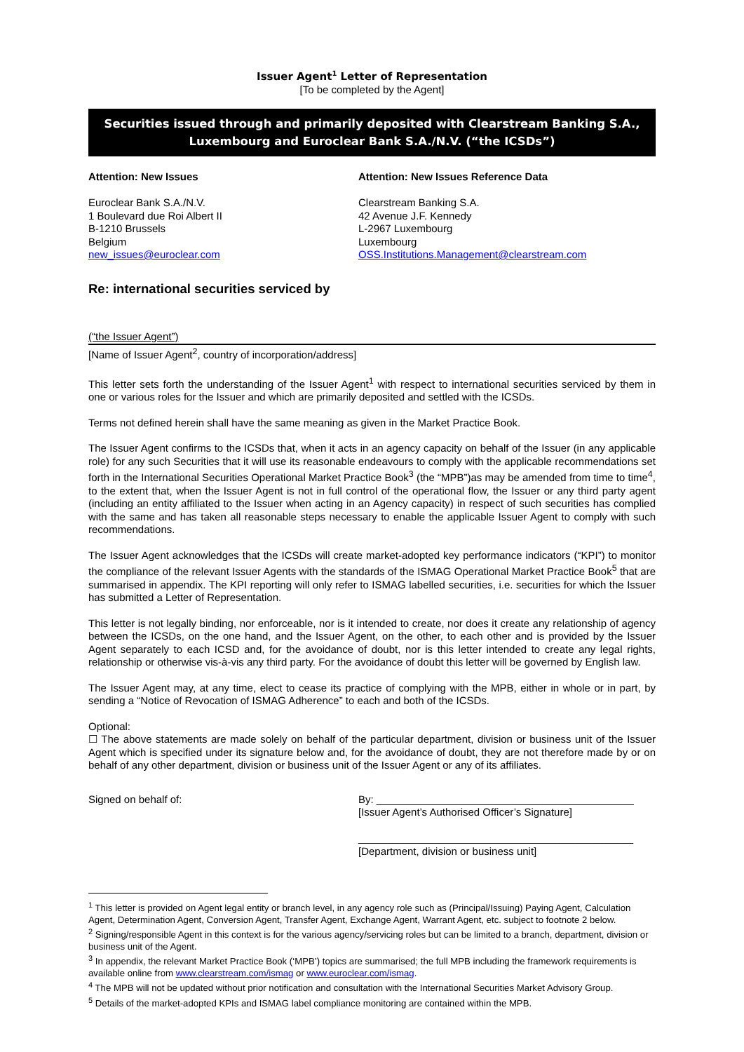Issuer Agent<sup>1</sup> Letter of Representation
[To be completed by the Agent]
Securities issued through and primarily deposited with Clearstream Banking S.A., Luxembourg and Euroclear Bank S.A./N.V. (“the ICSDs”)
Attention: New Issues
Euroclear Bank S.A./N.V.
1 Boulevard due Roi Albert II
B-1210 Brussels
Belgium
new_issues@euroclear.com
Attention: New Issues Reference Data
Clearstream Banking S.A.
42 Avenue J.F. Kennedy
L-2967 Luxembourg
Luxembourg
OSS.Institutions.Management@clearstream.com
Re: international securities serviced by
(“the Issuer Agent”)
[Name of Issuer Agent<sup>2</sup>, country of incorporation/address]
This letter sets forth the understanding of the Issuer Agent<sup>1</sup> with respect to international securities serviced by them in one or various roles for the Issuer and which are primarily deposited and settled with the ICSDs.
Terms not defined herein shall have the same meaning as given in the Market Practice Book.
The Issuer Agent confirms to the ICSDs that, when it acts in an agency capacity on behalf of the Issuer (in any applicable role) for any such Securities that it will use its reasonable endeavours to comply with the applicable recommendations set forth in the International Securities Operational Market Practice Book<sup>3</sup> (the “MPB”)as may be amended from time to time<sup>4</sup>, to the extent that, when the Issuer Agent is not in full control of the operational flow, the Issuer or any third party agent (including an entity affiliated to the Issuer when acting in an Agency capacity) in respect of such securities has complied with the same and has taken all reasonable steps necessary to enable the applicable Issuer Agent to comply with such recommendations.
The Issuer Agent acknowledges that the ICSDs will create market-adopted key performance indicators (“KPI”) to monitor the compliance of the relevant Issuer Agents with the standards of the ISMAG Operational Market Practice Book<sup>5</sup> that are summarised in appendix. The KPI reporting will only refer to ISMAG labelled securities, i.e. securities for which the Issuer has submitted a Letter of Representation.
This letter is not legally binding, nor enforceable, nor is it intended to create, nor does it create any relationship of agency between the ICSDs, on the one hand, and the Issuer Agent, on the other, to each other and is provided by the Issuer Agent separately to each ICSD and, for the avoidance of doubt, nor is this letter intended to create any legal rights, relationship or otherwise vis-à-vis any third party. For the avoidance of doubt this letter will be governed by English law.
The Issuer Agent may, at any time, elect to cease its practice of complying with the MPB, either in whole or in part, by sending a “Notice of Revocation of ISMAG Adherence” to each and both of the ICSDs.
Optional:
☐ The above statements are made solely on behalf of the particular department, division or business unit of the Issuer Agent which is specified under its signature below and, for the avoidance of doubt, they are not therefore made by or on behalf of any other department, division or business unit of the Issuer Agent or any of its affiliates.
Signed on behalf of: By: ____________________________________________
[Issuer Agent’s Authorised Officer’s Signature]
_______________________________________________
[Department, division or business unit]
<sup>1</sup> This letter is provided on Agent legal entity or branch level, in any agency role such as (Principal/Issuing) Paying Agent, Calculation Agent, Determination Agent, Conversion Agent, Transfer Agent, Exchange Agent, Warrant Agent, etc. subject to footnote 2 below.
<sup>2</sup> Signing/responsible Agent in this context is for the various agency/servicing roles but can be limited to a branch, department, division or business unit of the Agent.
<sup>3</sup> In appendix, the relevant Market Practice Book (‘MPB’) topics are summarised; the full MPB including the framework requirements is available online from www.clearstream.com/ismag or www.euroclear.com/ismag.
<sup>4</sup> The MPB will not be updated without prior notification and consultation with the International Securities Market Advisory Group.
<sup>5</sup> Details of the market-adopted KPIs and ISMAG label compliance monitoring are contained within the MPB.